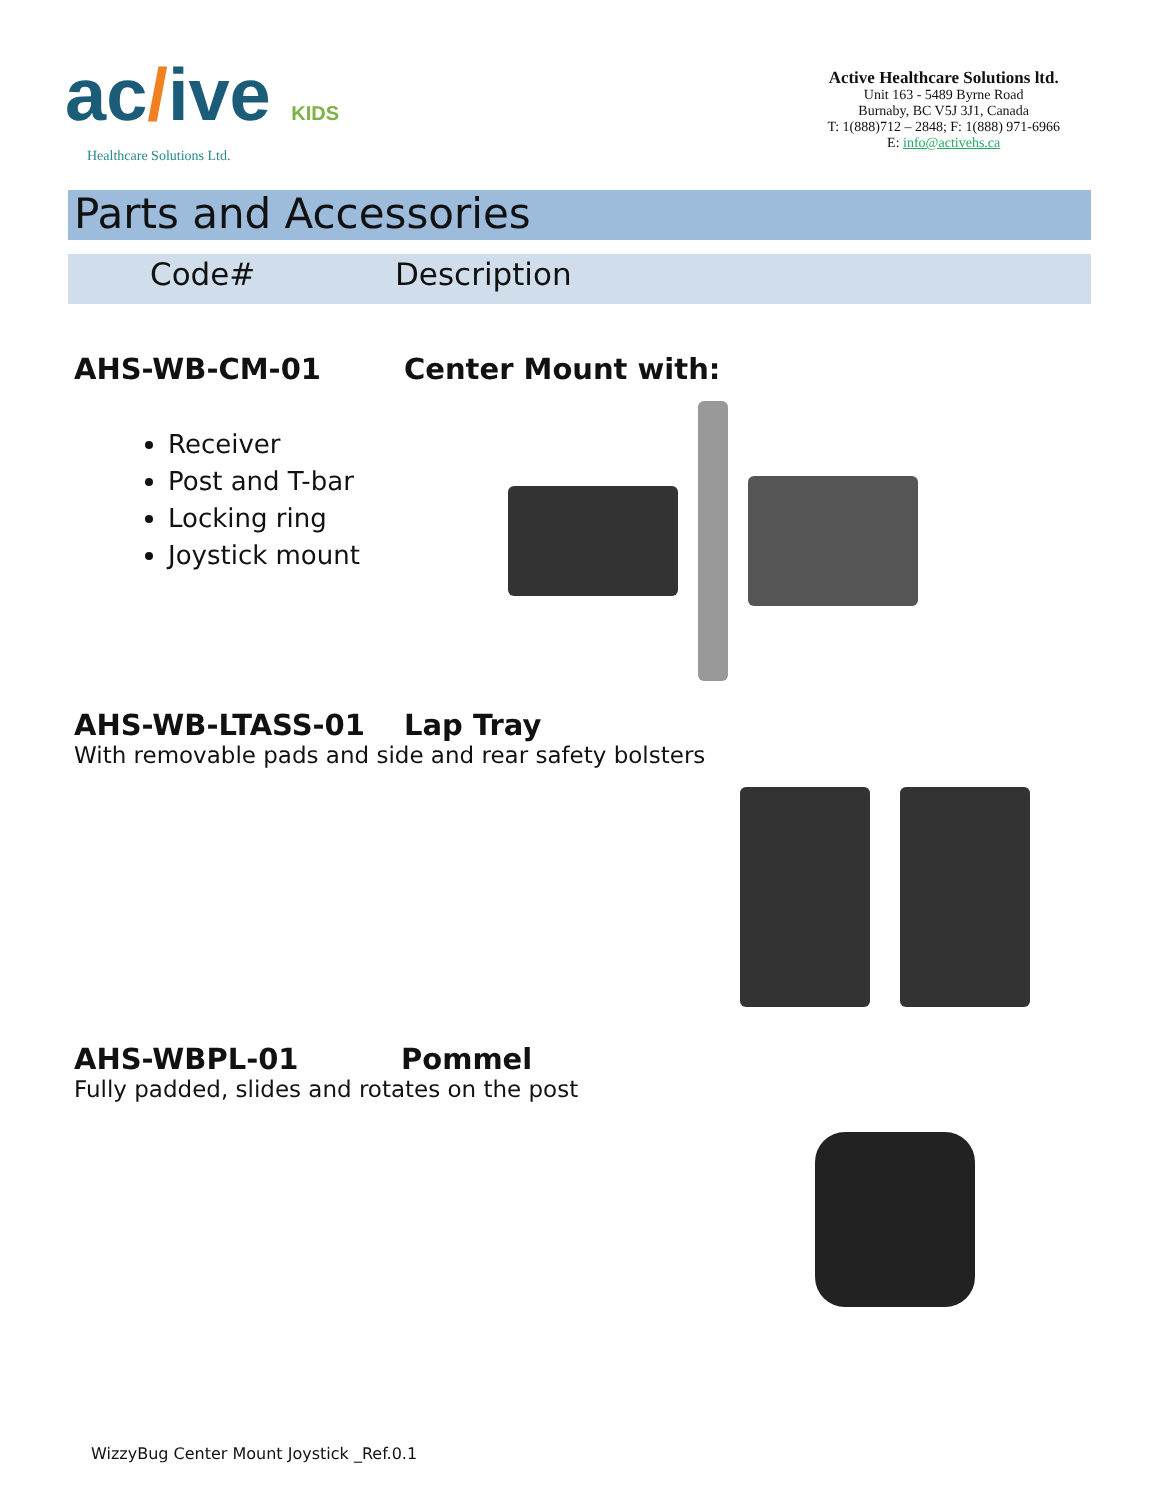ac/ive KIDS
Healthcare Solutions Ltd.
Active Healthcare Solutions ltd.
Unit 163 - 5489 Byrne Road
Burnaby, BC V5J 3J1, Canada
T: 1(888)712 – 2848; F: 1(888) 971-6966
E: info@activehs.ca
Parts and Accessories
Code# Description
AHS-WB-CM-01 Center Mount with:
Receiver
Post and T-bar
Locking ring
Joystick mount
AHS-WB-LTASS-01 Lap Tray
With removable pads and side and rear safety bolsters
AHS-WBPL-01 Pommel
Fully padded, slides and rotates on the post
WizzyBug Center Mount Joystick _Ref.0.1